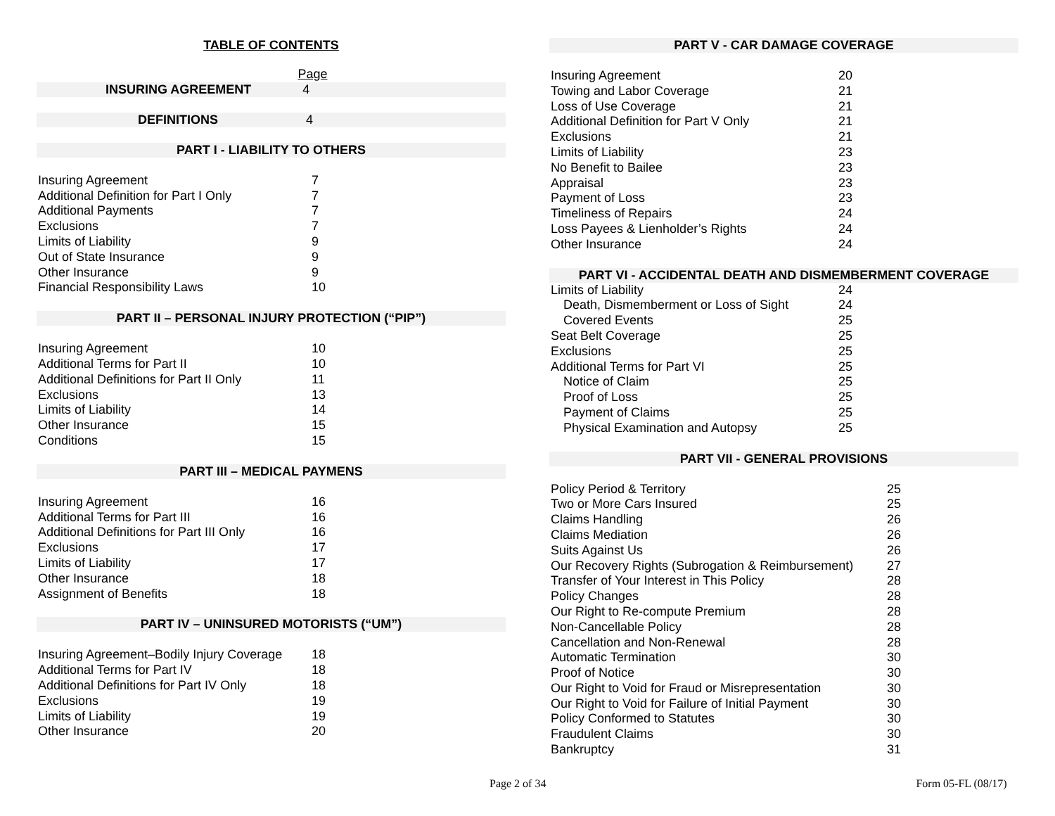TABLE OF CONTENTS
| | Page |
INSURING AGREEMENT 4
DEFINITIONS 4
PART I - LIABILITY TO OTHERS
| Insuring Agreement | 7 |
| Additional Definition for Part I Only | 7 |
| Additional Payments | 7 |
| Exclusions | 7 |
| Limits of Liability | 9 |
| Out of State Insurance | 9 |
| Other Insurance | 9 |
| Financial Responsibility Laws | 10 |
PART II – PERSONAL INJURY PROTECTION (“PIP”)
| Insuring Agreement | 10 |
| Additional Terms for Part II | 10 |
| Additional Definitions for Part II Only | 11 |
| Exclusions | 13 |
| Limits of Liability | 14 |
| Other Insurance | 15 |
| Conditions | 15 |
PART III – MEDICAL PAYMENS
| Insuring Agreement | 16 |
| Additional Terms for Part III | 16 |
| Additional Definitions for Part III Only | 16 |
| Exclusions | 17 |
| Limits of Liability | 17 |
| Other Insurance | 18 |
| Assignment of Benefits | 18 |
PART IV – UNINSURED MOTORISTS (“UM”)
| Insuring Agreement–Bodily Injury Coverage | 18 |
| Additional Terms for Part IV | 18 |
| Additional Definitions for Part IV Only | 18 |
| Exclusions | 19 |
| Limits of Liability | 19 |
| Other Insurance | 20 |
PART V - CAR DAMAGE COVERAGE
| Insuring Agreement | 20 |
| Towing and Labor Coverage | 21 |
| Loss of Use Coverage | 21 |
| Additional Definition for Part V Only | 21 |
| Exclusions | 21 |
| Limits of Liability | 23 |
| No Benefit to Bailee | 23 |
| Appraisal | 23 |
| Payment of Loss | 23 |
| Timeliness of Repairs | 24 |
| Loss Payees & Lienholder’s Rights | 24 |
| Other Insurance | 24 |
PART VI - ACCIDENTAL DEATH AND DISMEMBERMENT COVERAGE
| Limits of Liability | 24 |
| Death, Dismemberment or Loss of Sight | 24 |
| Covered Events | 25 |
| Seat Belt Coverage | 25 |
| Exclusions | 25 |
| Additional Terms for Part VI | 25 |
| Notice of Claim | 25 |
| Proof of Loss | 25 |
| Payment of Claims | 25 |
| Physical Examination and Autopsy | 25 |
PART VII - GENERAL PROVISIONS
| Policy Period & Territory | 25 |
| Two or More Cars Insured | 25 |
| Claims Handling | 26 |
| Claims Mediation | 26 |
| Suits Against Us | 26 |
| Our Recovery Rights (Subrogation & Reimbursement) | 27 |
| Transfer of Your Interest in This Policy | 28 |
| Policy Changes | 28 |
| Our Right to Re-compute Premium | 28 |
| Non-Cancellable Policy | 28 |
| Cancellation and Non-Renewal | 28 |
| Automatic Termination | 30 |
| Proof of Notice | 30 |
| Our Right to Void for Fraud or Misrepresentation | 30 |
| Our Right to Void for Failure of Initial Payment | 30 |
| Policy Conformed to Statutes | 30 |
| Fraudulent Claims | 30 |
| Bankruptcy | 31 |
Page 2 of 34 Form 05-FL (08/17)